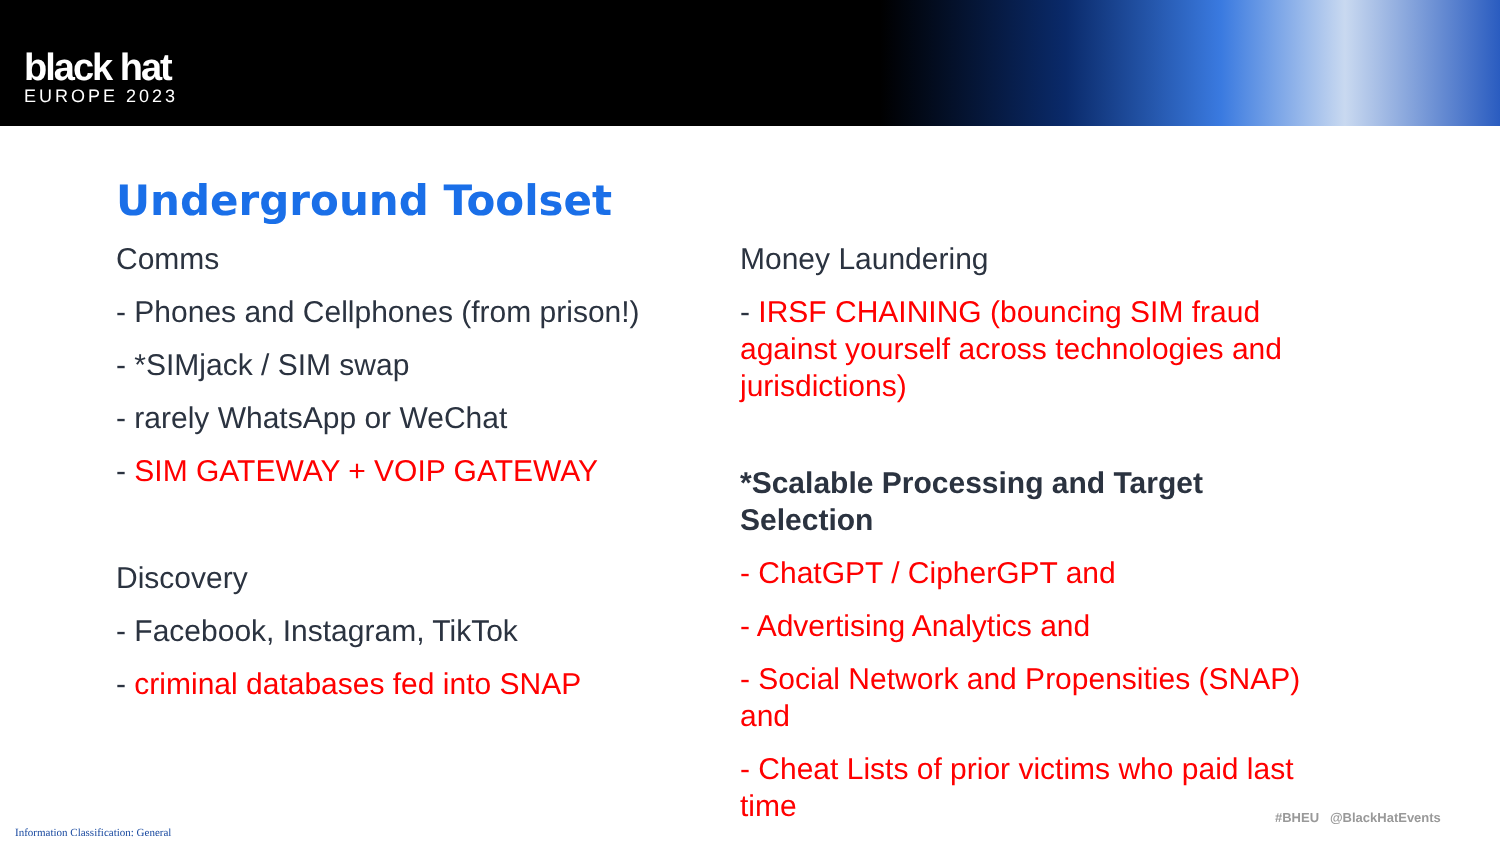black hat
EUROPE 2023
Underground Toolset
Comms
- Phones and Cellphones (from prison!)
- *SIMjack / SIM swap
- rarely WhatsApp or WeChat
- SIM GATEWAY + VOIP GATEWAY
Discovery
- Facebook, Instagram, TikTok
- criminal databases fed into SNAP
Money Laundering
- IRSF CHAINING (bouncing SIM fraud against yourself across technologies and jurisdictions)
*Scalable Processing and Target Selection
- ChatGPT / CipherGPT and
- Advertising Analytics and
- Social Network and Propensities (SNAP) and
- Cheat Lists of prior victims who paid last time
#BHEU @BlackHatEvents
Information Classification: General